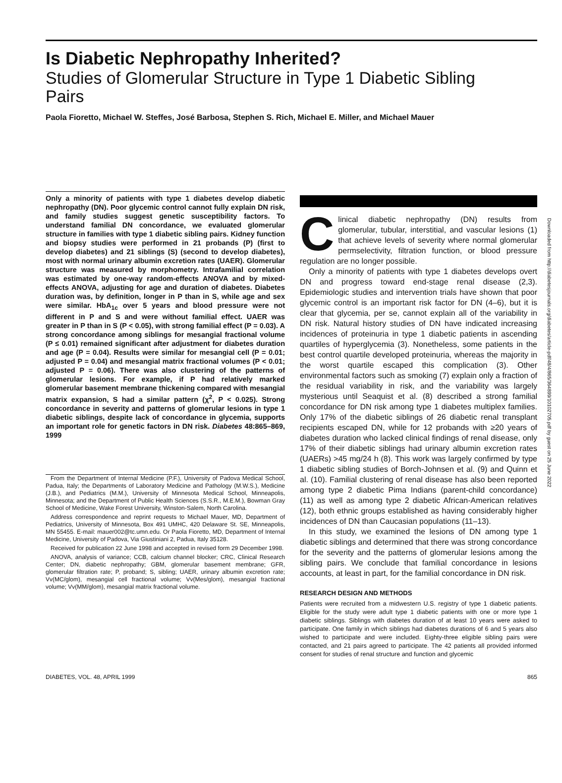Is Diabetic Nephropathy Inherited?
Studies of Glomerular Structure in Type 1 Diabetic Sibling Pairs
Paola Fioretto, Michael W. Steffes, José Barbosa, Stephen S. Rich, Michael E. Miller, and Michael Mauer
Only a minority of patients with type 1 diabetes develop diabetic nephropathy (DN). Poor glycemic control cannot fully explain DN risk, and family studies suggest genetic susceptibility factors. To understand familial DN concordance, we evaluated glomerular structure in families with type 1 diabetic sibling pairs. Kidney function and biopsy studies were performed in 21 probands (P) (first to develop diabetes) and 21 siblings (S) (second to develop diabetes), most with normal urinary albumin excretion rates (UAER). Glomerular structure was measured by morphometry. Intrafamilial correlation was estimated by one-way random-effects ANOVA and by mixed-effects ANOVA, adjusting for age and duration of diabetes. Diabetes duration was, by definition, longer in P than in S, while age and sex were similar. HbA<sub>1c</sub> over 5 years and blood pressure were not different in P and S and were without familial effect. UAER was greater in P than in S (P < 0.05), with strong familial effect (P = 0.03). A strong concordance among siblings for mesangial fractional volume (P ≤ 0.01) remained significant after adjustment for diabetes duration and age (P = 0.04). Results were similar for mesangial cell (P = 0.01; adjusted P = 0.04) and mesangial matrix fractional volumes (P < 0.01; adjusted P = 0.06). There was also clustering of the patterns of glomerular lesions. For example, if P had relatively marked glomerular basement membrane thickening compared with mesangial matrix expansion, S had a similar pattern (χ<sup>2</sup>, P < 0.025). Strong concordance in severity and patterns of glomerular lesions in type 1 diabetic siblings, despite lack of concordance in glycemia, supports an important role for genetic factors in DN risk. Diabetes 48:865–869, 1999
From the Department of Internal Medicine (P.F.), University of Padova Medical School, Padua, Italy; the Departments of Laboratory Medicine and Pathology (M.W.S.), Medicine (J.B.), and Pediatrics (M.M.), University of Minnesota Medical School, Minneapolis, Minnesota; and the Department of Public Health Sciences (S.S.R., M.E.M.), Bowman Gray School of Medicine, Wake Forest University, Winston-Salem, North Carolina.
Address correspondence and reprint requests to Michael Mauer, MD, Department of Pediatrics, University of Minnesota, Box 491 UMHC, 420 Delaware St. SE, Minneapolis, MN 55455. E-mail: mauer002@tc.umn.edu. Or Paola Fioretto, MD, Department of Internal Medicine, University of Padova, Via Giustiniani 2, Padua, Italy 35128.
Received for publication 22 June 1998 and accepted in revised form 29 December 1998.
ANOVA, analysis of variance; CCB, calcium channel blocker; CRC, Clinical Research Center; DN, diabetic nephropathy; GBM, glomerular basement membrane; GFR, glomerular filtration rate; P, proband; S, sibling; UAER, urinary albumin excretion rate; Vv(MC/glom), mesangial cell fractional volume; Vv(Mes/glom), mesangial fractional volume; Vv(MM/glom), mesangial matrix fractional volume.
Clinical diabetic nephropathy (DN) results from glomerular, tubular, interstitial, and vascular lesions (1) that achieve levels of severity where normal glomerular permselectivity, filtration function, or blood pressure regulation are no longer possible.
Only a minority of patients with type 1 diabetes develops overt DN and progress toward end-stage renal disease (2,3). Epidemiologic studies and intervention trials have shown that poor glycemic control is an important risk factor for DN (4–6), but it is clear that glycemia, per se, cannot explain all of the variability in DN risk. Natural history studies of DN have indicated increasing incidences of proteinuria in type 1 diabetic patients in ascending quartiles of hyperglycemia (3). Nonetheless, some patients in the best control quartile developed proteinuria, whereas the majority in the worst quartile escaped this complication (3). Other environmental factors such as smoking (7) explain only a fraction of the residual variability in risk, and the variability was largely mysterious until Seaquist et al. (8) described a strong familial concordance for DN risk among type 1 diabetes multiplex families. Only 17% of the diabetic siblings of 26 diabetic renal transplant recipients escaped DN, while for 12 probands with ≥20 years of diabetes duration who lacked clinical findings of renal disease, only 17% of their diabetic siblings had urinary albumin excretion rates (UAERs) >45 mg/24 h (8). This work was largely confirmed by type 1 diabetic sibling studies of Borch-Johnsen et al. (9) and Quinn et al. (10). Familial clustering of renal disease has also been reported among type 2 diabetic Pima Indians (parent-child concordance) (11) as well as among type 2 diabetic African-American relatives (12), both ethnic groups established as having considerably higher incidences of DN than Caucasian populations (11–13).
In this study, we examined the lesions of DN among type 1 diabetic siblings and determined that there was strong concordance for the severity and the patterns of glomerular lesions among the sibling pairs. We conclude that familial concordance in lesions accounts, at least in part, for the familial concordance in DN risk.
RESEARCH DESIGN AND METHODS
Patients were recruited from a midwestern U.S. registry of type 1 diabetic patients. Eligible for the study were adult type 1 diabetic patients with one or more type 1 diabetic siblings. Siblings with diabetes duration of at least 10 years were asked to participate. One family in which siblings had diabetes durations of 6 and 5 years also wished to participate and were included. Eighty-three eligible sibling pairs were contacted, and 21 pairs agreed to participate. The 42 patients all provided informed consent for studies of renal structure and function and glycemic
DIABETES, VOL. 48, APRIL 1999 865
Downloaded from http://diabetesjournals.org/diabetes/article-pdf/48/4/865/364899/10102705.pdf by guest on 25 June 2022